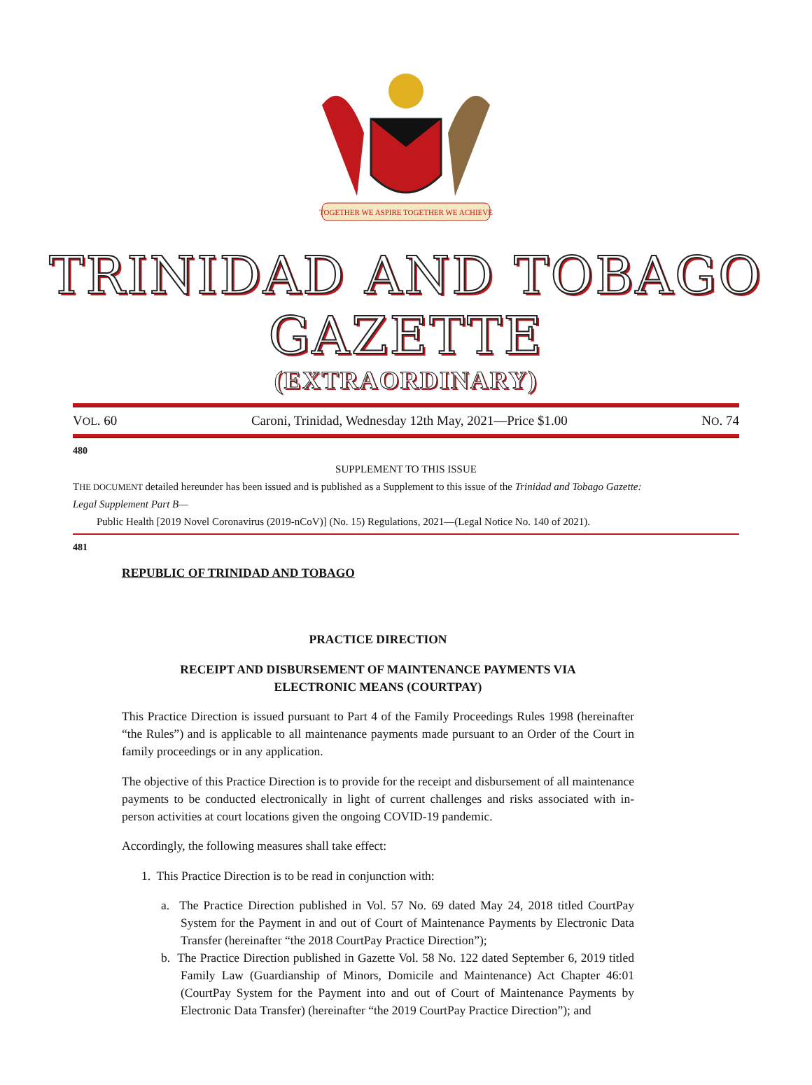TOGETHER WE ASPIRE TOGETHER WE ACHIEVE
TRINIDAD AND TOBAGO GAZETTE
(EXTRAORDINARY)
VOL. 60 Caroni, Trinidad, Wednesday 12th May, 2021—Price $1.00 NO. 74
480
SUPPLEMENT TO THIS ISSUE
THE DOCUMENT detailed hereunder has been issued and is published as a Supplement to this issue of the Trinidad and Tobago Gazette:
Legal Supplement Part B—
Public Health [2019 Novel Coronavirus (2019-nCoV)] (No. 15) Regulations, 2021—(Legal Notice No. 140 of 2021).
481
REPUBLIC OF TRINIDAD AND TOBAGO
PRACTICE DIRECTION
RECEIPT AND DISBURSEMENT OF MAINTENANCE PAYMENTS VIA
ELECTRONIC MEANS (COURTPAY)
This Practice Direction is issued pursuant to Part 4 of the Family Proceedings Rules 1998 (hereinafter “the Rules”) and is applicable to all maintenance payments made pursuant to an Order of the Court in family proceedings or in any application.
The objective of this Practice Direction is to provide for the receipt and disbursement of all maintenance payments to be conducted electronically in light of current challenges and risks associated with in-person activities at court locations given the ongoing COVID-19 pandemic.
Accordingly, the following measures shall take effect:
1. This Practice Direction is to be read in conjunction with:
a. The Practice Direction published in Vol. 57 No. 69 dated May 24, 2018 titled CourtPay System for the Payment in and out of Court of Maintenance Payments by Electronic Data Transfer (hereinafter “the 2018 CourtPay Practice Direction”);
b. The Practice Direction published in Gazette Vol. 58 No. 122 dated September 6, 2019 titled Family Law (Guardianship of Minors, Domicile and Maintenance) Act Chapter 46:01 (CourtPay System for the Payment into and out of Court of Maintenance Payments by Electronic Data Transfer) (hereinafter “the 2019 CourtPay Practice Direction”); and